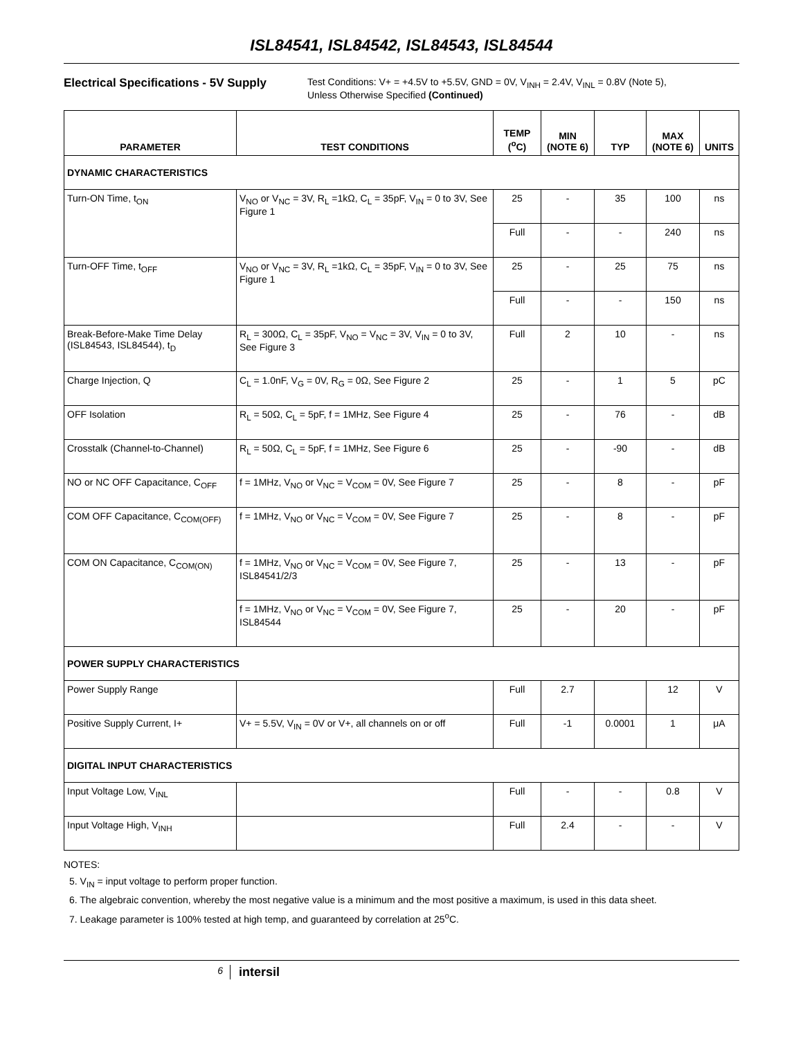ISL84541, ISL84542, ISL84543, ISL84544
Electrical Specifications - 5V Supply
Test Conditions: V+ = +4.5V to +5.5V, GND = 0V, V<sub>INH</sub> = 2.4V, V<sub>INL</sub> = 0.8V (Note 5),
Unless Otherwise Specified (Continued)
| PARAMETER | TEST CONDITIONS | TEMP (<sup>o</sup>C) | MIN (NOTE 6) | TYP | MAX (NOTE 6) | UNITS |
| --- | --- | --- | --- | --- | --- | --- |
| DYNAMIC CHARACTERISTICS | | | | | | |
| Turn-ON Time, t<sub>ON</sub> | V<sub>NO</sub> or V<sub>NC</sub> = 3V, R<sub>L</sub> =1kΩ, C<sub>L</sub> = 35pF, V<sub>IN</sub> = 0 to 3V, See Figure 1 | 25 | - | 35 | 100 | ns |
| | | Full | - | - | 240 | ns |
| Turn-OFF Time, t<sub>OFF</sub> | V<sub>NO</sub> or V<sub>NC</sub> = 3V, R<sub>L</sub> =1kΩ, C<sub>L</sub> = 35pF, V<sub>IN</sub> = 0 to 3V, See Figure 1 | 25 | - | 25 | 75 | ns |
| | | Full | - | - | 150 | ns |
| Break-Before-Make Time Delay (ISL84543, ISL84544), t<sub>D</sub> | R<sub>L</sub> = 300Ω, C<sub>L</sub> = 35pF, V<sub>NO</sub> = V<sub>NC</sub> = 3V, V<sub>IN</sub> = 0 to 3V, See Figure 3 | Full | 2 | 10 | - | ns |
| Charge Injection, Q | C<sub>L</sub> = 1.0nF, V<sub>G</sub> = 0V, R<sub>G</sub> = 0Ω, See Figure 2 | 25 | - | 1 | 5 | pC |
| OFF Isolation | R<sub>L</sub> = 50Ω, C<sub>L</sub> = 5pF, f = 1MHz, See Figure 4 | 25 | - | 76 | - | dB |
| Crosstalk (Channel-to-Channel) | R<sub>L</sub> = 50Ω, C<sub>L</sub> = 5pF, f = 1MHz, See Figure 6 | 25 | - | -90 | - | dB |
| NO or NC OFF Capacitance, C<sub>OFF</sub> | f = 1MHz, V<sub>NO</sub> or V<sub>NC</sub> = V<sub>COM</sub> = 0V, See Figure 7 | 25 | - | 8 | - | pF |
| COM OFF Capacitance, C<sub>COM(OFF)</sub> | f = 1MHz, V<sub>NO</sub> or V<sub>NC</sub> = V<sub>COM</sub> = 0V, See Figure 7 | 25 | - | 8 | - | pF |
| COM ON Capacitance, C<sub>COM(ON)</sub> | f = 1MHz, V<sub>NO</sub> or V<sub>NC</sub> = V<sub>COM</sub> = 0V, See Figure 7, ISL84541/2/3 | 25 | - | 13 | - | pF |
| | f = 1MHz, V<sub>NO</sub> or V<sub>NC</sub> = V<sub>COM</sub> = 0V, See Figure 7, ISL84544 | 25 | - | 20 | - | pF |
| POWER SUPPLY CHARACTERISTICS | | | | | | |
| Power Supply Range | | Full | 2.7 | | 12 | V |
| Positive Supply Current, I+ | V+ = 5.5V, V<sub>IN</sub> = 0V or V+, all channels on or off | Full | -1 | 0.0001 | 1 | μA |
| DIGITAL INPUT CHARACTERISTICS | | | | | | |
| Input Voltage Low, V<sub>INL</sub> | | Full | - | - | 0.8 | V |
| Input Voltage High, V<sub>INH</sub> | | Full | 2.4 | - | - | V |
NOTES:
5. V<sub>IN</sub> = input voltage to perform proper function.
6. The algebraic convention, whereby the most negative value is a minimum and the most positive a maximum, is used in this data sheet.
7. Leakage parameter is 100% tested at high temp, and guaranteed by correlation at 25<sup>o</sup>C.
6
intersil